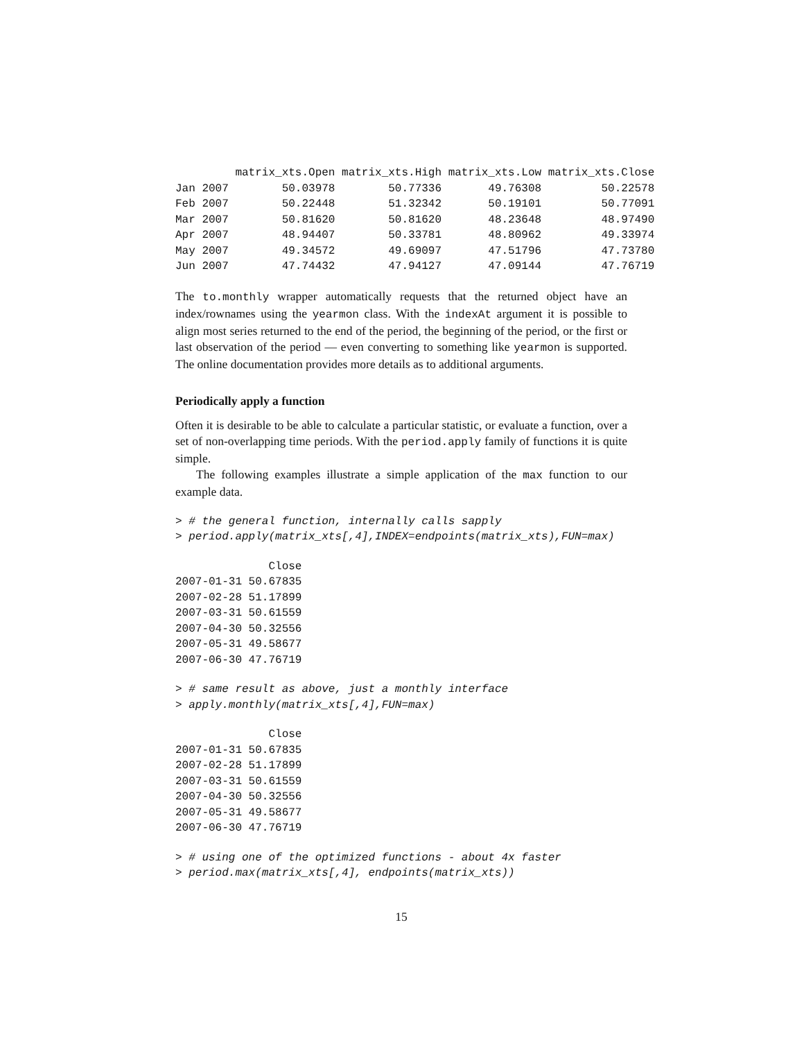matrix_xts.Open matrix_xts.High matrix_xts.Low matrix_xts.Close
Jan 2007        50.03978        50.77336       49.76308         50.22578
Feb 2007        50.22448        51.32342       50.19101         50.77091
Mar 2007        50.81620        50.81620       48.23648         48.97490
Apr 2007        48.94407        50.33781       48.80962         49.33974
May 2007        49.34572        49.69097       47.51796         47.73780
Jun 2007        47.74432        47.94127       47.09144         47.76719
The to.monthly wrapper automatically requests that the returned object have an index/rownames using the yearmon class. With the indexAt argument it is possible to align most series returned to the end of the period, the beginning of the period, or the first or last observation of the period — even converting to something like yearmon is supported. The online documentation provides more details as to additional arguments.
Periodically apply a function
Often it is desirable to be able to calculate a particular statistic, or evaluate a function, over a set of non-overlapping time periods. With the period.apply family of functions it is quite simple.
The following examples illustrate a simple application of the max function to our example data.
> # the general function, internally calls sapply
> period.apply(matrix_xts[,4],INDEX=endpoints(matrix_xts),FUN=max)
              Close
2007-01-31 50.67835
2007-02-28 51.17899
2007-03-31 50.61559
2007-04-30 50.32556
2007-05-31 49.58677
2007-06-30 47.76719
> # same result as above, just a monthly interface
> apply.monthly(matrix_xts[,4],FUN=max)
              Close
2007-01-31 50.67835
2007-02-28 51.17899
2007-03-31 50.61559
2007-04-30 50.32556
2007-05-31 49.58677
2007-06-30 47.76719
> # using one of the optimized functions - about 4x faster
> period.max(matrix_xts[,4], endpoints(matrix_xts))
15